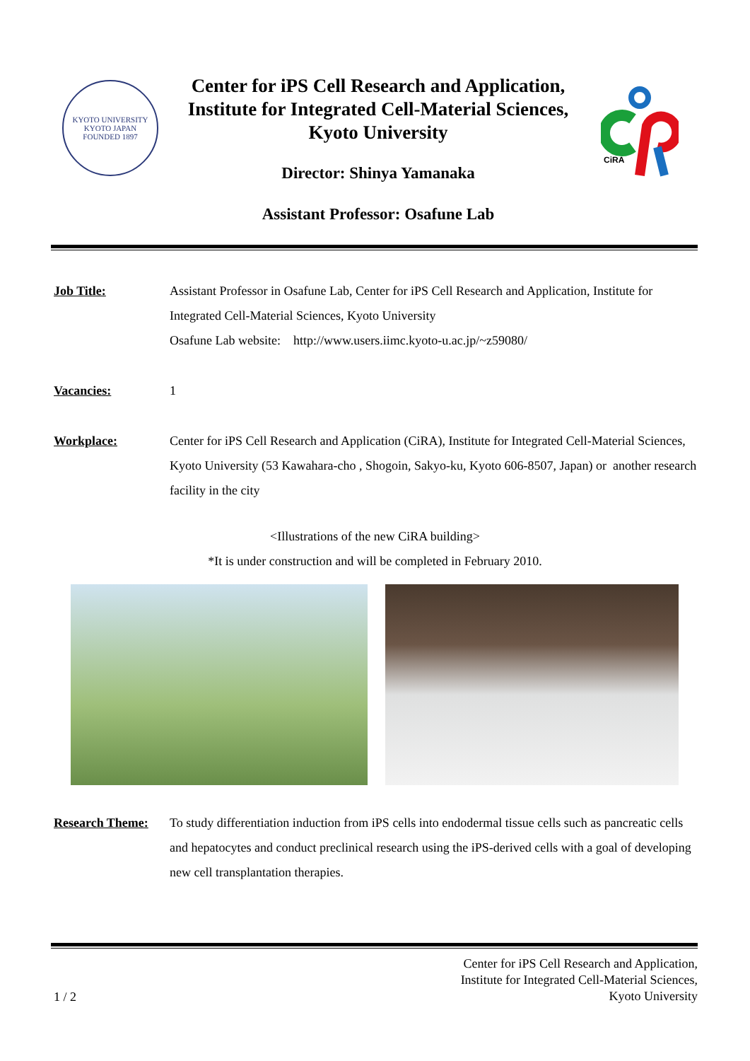KYOTO UNIVERSITY
KYOTO JAPAN
FOUNDED 1897
Center for iPS Cell Research and Application,
Institute for Integrated Cell-Material Sciences,
Kyoto University
Director: Shinya Yamanaka
Assistant Professor: Osafune Lab
CiRA
Job Title: Assistant Professor in Osafune Lab, Center for iPS Cell Research and Application, Institute for Integrated Cell-Material Sciences, Kyoto University
Osafune Lab website: http://www.users.iimc.kyoto-u.ac.jp/~z59080/
Vacancies: 1
Workplace: Center for iPS Cell Research and Application (CiRA), Institute for Integrated Cell-Material Sciences, Kyoto University (53 Kawahara-cho , Shogoin, Sakyo-ku, Kyoto 606-8507, Japan) or another research facility in the city
<Illustrations of the new CiRA building>
*It is under construction and will be completed in February 2010.
Research Theme: To study differentiation induction from iPS cells into endodermal tissue cells such as pancreatic cells and hepatocytes and conduct preclinical research using the iPS-derived cells with a goal of developing new cell transplantation therapies.
1 / 2
Center for iPS Cell Research and Application,
Institute for Integrated Cell-Material Sciences,
Kyoto University